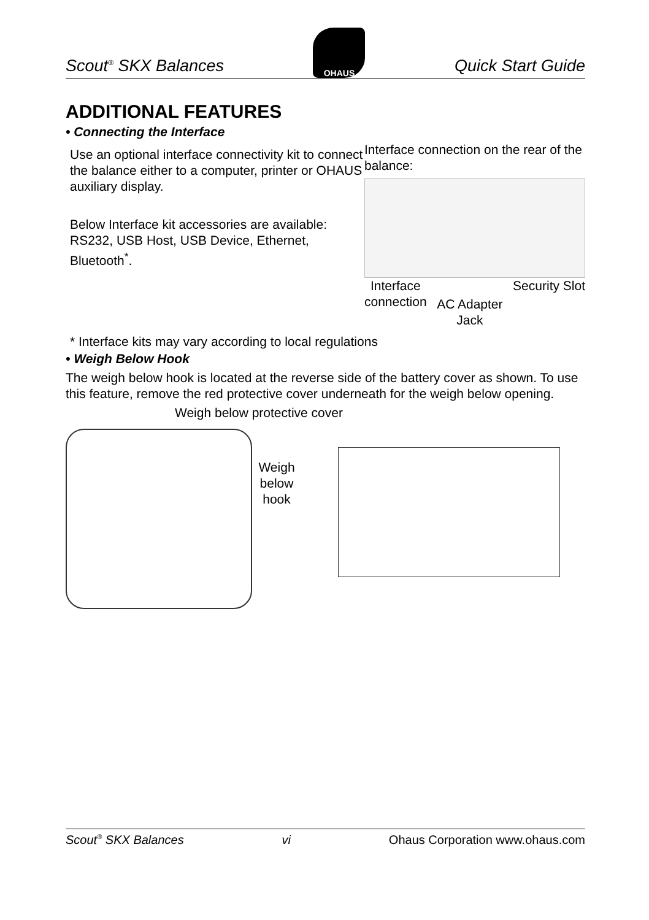Scout<sup>®</sup> SKX Balances
OHAUS
Quick Start Guide
ADDITIONAL FEATURES
• Connecting the Interface
Use an optional interface connectivity kit to connect the balance either to a computer, printer or OHAUS auxiliary display.
Below Interface kit accessories are available: RS232, USB Host, USB Device, Ethernet, Bluetooth<sup>*</sup>.
Interface connection on the rear of the balance:
Interface
connection AC Adapter
Jack Security Slot
* Interface kits may vary according to local regulations
• Weigh Below Hook
The weigh below hook is located at the reverse side of the battery cover as shown. To use this feature, remove the red protective cover underneath for the weigh below opening.
Weigh below protective cover
Weigh below hook
Scout<sup>®</sup> SKX Balances vi Ohaus Corporation www.ohaus.com